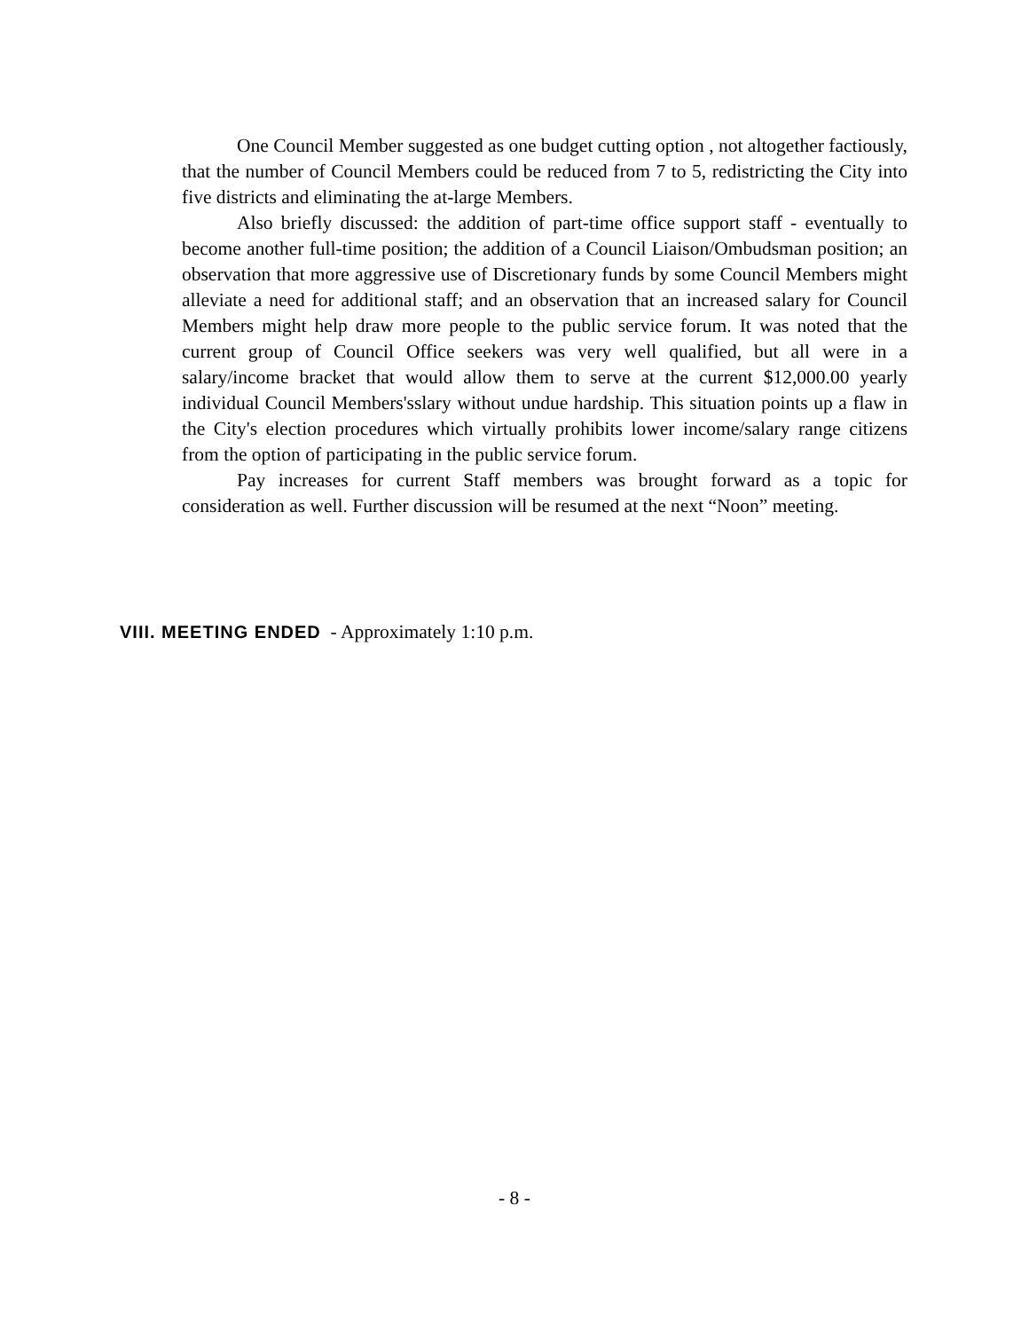One Council Member suggested as one budget cutting option , not altogether factiously, that the number of Council Members could be reduced from 7 to 5, redistricting the City into five districts and eliminating the at-large Members.
Also briefly discussed: the addition of part-time office support staff - eventually to become another full-time position; the addition of a Council Liaison/Ombudsman position; an observation that more aggressive use of Discretionary funds by some Council Members might alleviate a need for additional staff; and an observation that an increased salary for Council Members might help draw more people to the public service forum. It was noted that the current group of Council Office seekers was very well qualified, but all were in a salary/income bracket that would allow them to serve at the current $12,000.00 yearly individual Council Members'sslary without undue hardship. This situation points up a flaw in the City's election procedures which virtually prohibits lower income/salary range citizens from the option of participating in the public service forum.
Pay increases for current Staff members was brought forward as a topic for consideration as well. Further discussion will be resumed at the next “Noon” meeting.
VIII. MEETING ENDED - Approximately 1:10 p.m.
- 8 -